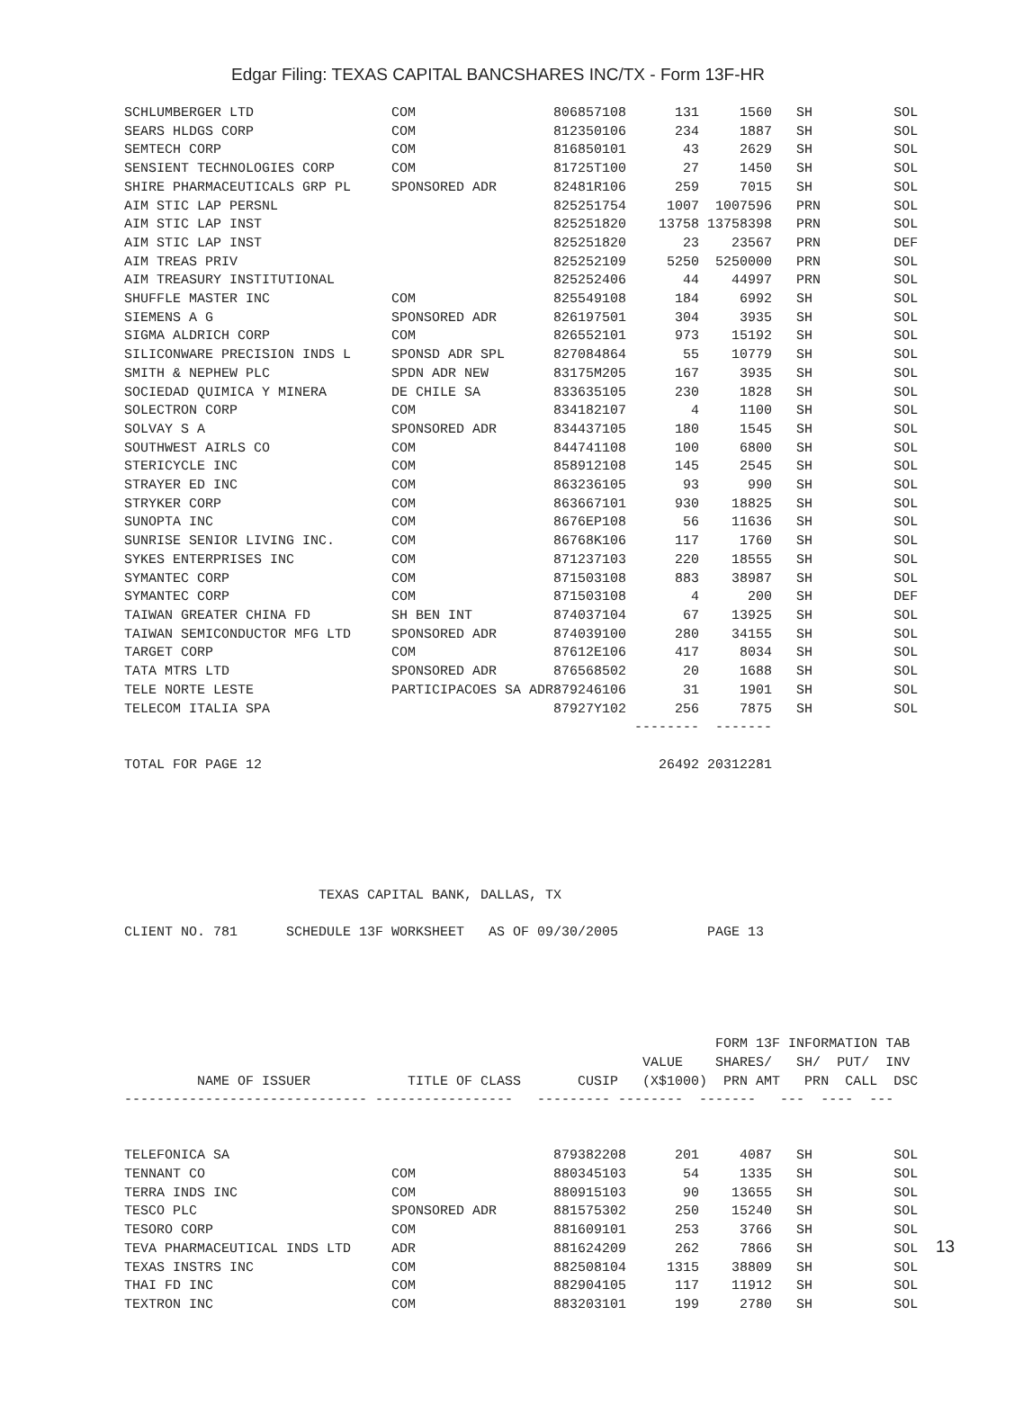Edgar Filing: TEXAS CAPITAL BANCSHARES INC/TX - Form 13F-HR
SCHLUMBERGER LTD                 COM                 806857108      131     1560   SH          SOL
SEARS HLDGS CORP                 COM                 812350106      234     1887   SH          SOL
SEMTECH CORP                     COM                 816850101       43     2629   SH          SOL
SENSIENT TECHNOLOGIES CORP       COM                 81725T100       27     1450   SH          SOL
SHIRE PHARMACEUTICALS GRP PL     SPONSORED ADR       82481R106      259     7015   SH          SOL
AIM STIC LAP PERSNL                                  825251754     1007  1007596   PRN         SOL
AIM STIC LAP INST                                    825251820    13758 13758398   PRN         SOL
AIM STIC LAP INST                                    825251820       23    23567   PRN         DEF
AIM TREAS PRIV                                       825252109     5250  5250000   PRN         SOL
AIM TREASURY INSTITUTIONAL                           825252406       44    44997   PRN         SOL
SHUFFLE MASTER INC               COM                 825549108      184     6992   SH          SOL
SIEMENS A G                      SPONSORED ADR       826197501      304     3935   SH          SOL
SIGMA ALDRICH CORP               COM                 826552101      973    15192   SH          SOL
SILICONWARE PRECISION INDS L     SPONSD ADR SPL      827084864       55    10779   SH          SOL
SMITH & NEPHEW PLC               SPDN ADR NEW        83175M205      167     3935   SH          SOL
SOCIEDAD QUIMICA Y MINERA        DE CHILE SA         833635105      230     1828   SH          SOL
SOLECTRON CORP                   COM                 834182107        4     1100   SH          SOL
SOLVAY S A                       SPONSORED ADR       834437105      180     1545   SH          SOL
SOUTHWEST AIRLS CO               COM                 844741108      100     6800   SH          SOL
STERICYCLE INC                   COM                 858912108      145     2545   SH          SOL
STRAYER ED INC                   COM                 863236105       93      990   SH          SOL
STRYKER CORP                     COM                 863667101      930    18825   SH          SOL
SUNOPTA INC                      COM                 8676EP108       56    11636   SH          SOL
SUNRISE SENIOR LIVING INC.       COM                 86768K106      117     1760   SH          SOL
SYKES ENTERPRISES INC            COM                 871237103      220    18555   SH          SOL
SYMANTEC CORP                    COM                 871503108      883    38987   SH          SOL
SYMANTEC CORP                    COM                 871503108        4      200   SH          DEF
TAIWAN GREATER CHINA FD          SH BEN INT          874037104       67    13925   SH          SOL
TAIWAN SEMICONDUCTOR MFG LTD     SPONSORED ADR       874039100      280    34155   SH          SOL
TARGET CORP                      COM                 87612E106      417     8034   SH          SOL
TATA MTRS LTD                    SPONSORED ADR       876568502       20     1688   SH          SOL
TELE NORTE LESTE                 PARTICIPACOES SA ADR879246106       31     1901   SH          SOL
TELECOM ITALIA SPA                                   87927Y102      256     7875   SH          SOL
                                                               --------  -------

TOTAL FOR PAGE 12                                                 26492 20312281






                        TEXAS CAPITAL BANK, DALLAS, TX

CLIENT NO. 781      SCHEDULE 13F WORKSHEET   AS OF 09/30/2005           PAGE 13





                                                                         FORM 13F INFORMATION TAB
                                                                VALUE    SHARES/   SH/  PUT/  INV
         NAME OF ISSUER            TITLE OF CLASS       CUSIP   (X$1000)  PRN AMT   PRN  CALL  DSC
------------------------------ -----------------   --------- --------  -------   ---  ----  ---


TELEFONICA SA                                        879382208      201     4087   SH          SOL
TENNANT CO                       COM                 880345103       54     1335   SH          SOL
TERRA INDS INC                   COM                 880915103       90    13655   SH          SOL
TESCO PLC                        SPONSORED ADR       881575302      250    15240   SH          SOL
TESORO CORP                      COM                 881609101      253     3766   SH          SOL
TEVA PHARMACEUTICAL INDS LTD     ADR                 881624209      262     7866   SH          SOL
TEXAS INSTRS INC                 COM                 882508104     1315    38809   SH          SOL
THAI FD INC                      COM                 882904105      117    11912   SH          SOL
TEXTRON INC                      COM                 883203101      199     2780   SH          SOL
13